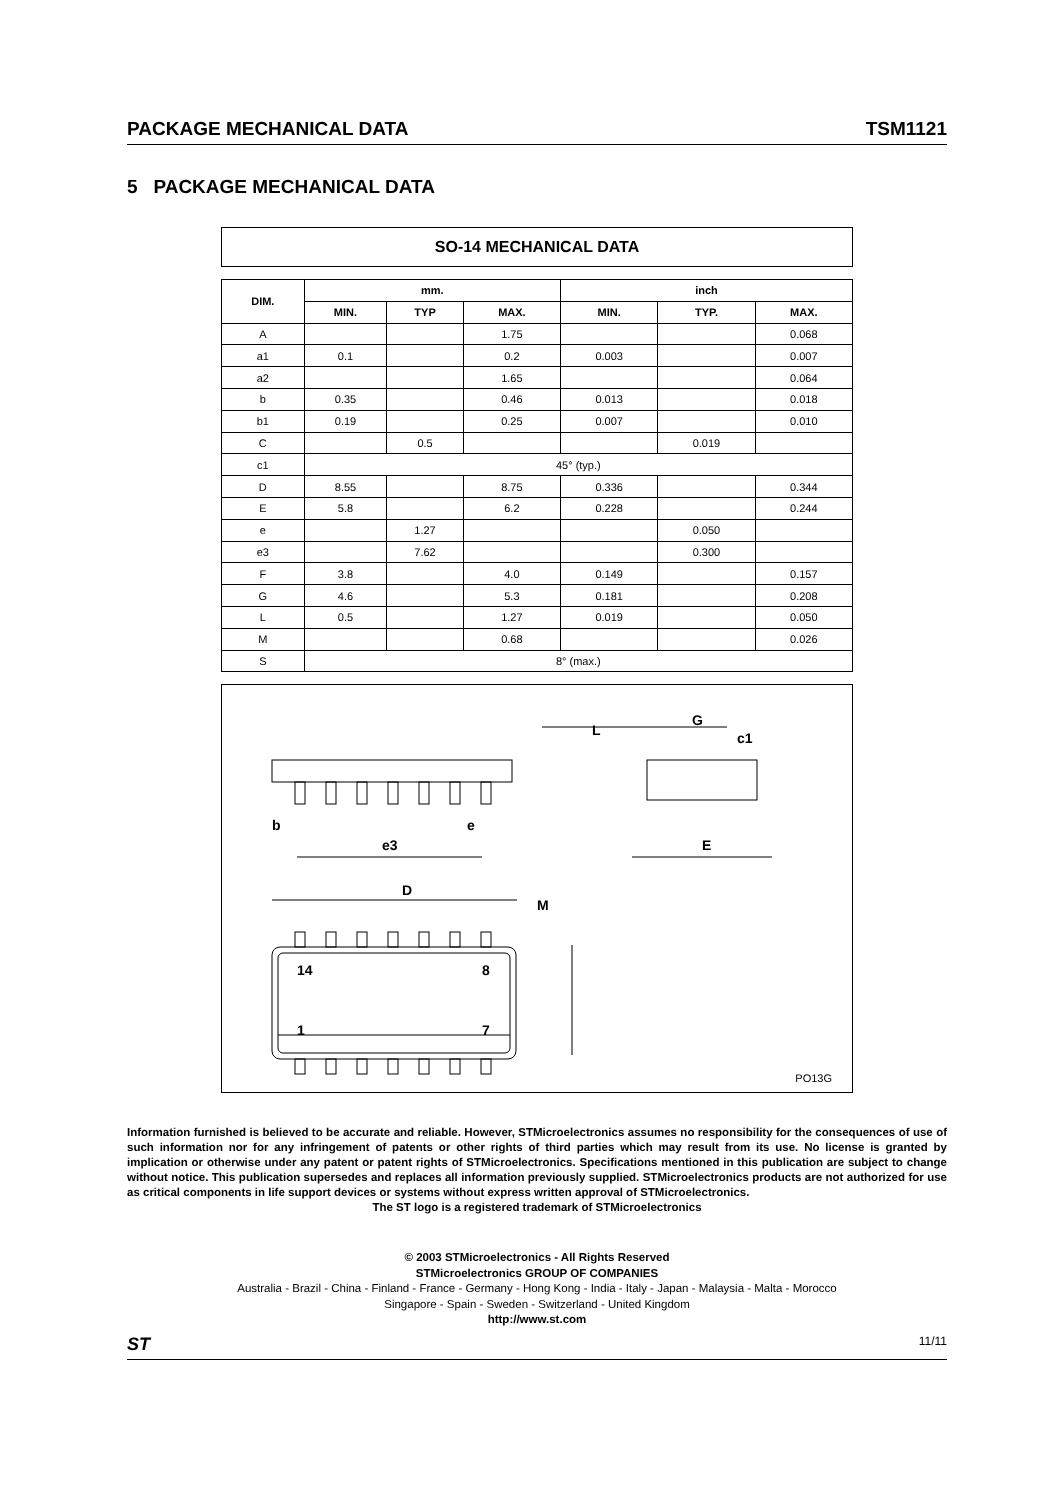PACKAGE MECHANICAL DATA TSM1121
5 PACKAGE MECHANICAL DATA
SO-14 MECHANICAL DATA
| DIM. | mm. | | | inch | | |
| --- | --- | --- | --- | --- | --- | --- |
| | MIN. | TYP | MAX. | MIN. | TYP. | MAX. |
| A | | | 1.75 | | | 0.068 |
| a1 | 0.1 | | 0.2 | 0.003 | | 0.007 |
| a2 | | | 1.65 | | | 0.064 |
| b | 0.35 | | 0.46 | 0.013 | | 0.018 |
| b1 | 0.19 | | 0.25 | 0.007 | | 0.010 |
| C | | 0.5 | | | 0.019 | |
| c1 | 45° (typ.) | | | | | |
| D | 8.55 | | 8.75 | 0.336 | | 0.344 |
| E | 5.8 | | 6.2 | 0.228 | | 0.244 |
| e | | 1.27 | | | 0.050 | |
| e3 | | 7.62 | | | 0.300 | |
| F | 3.8 | | 4.0 | 0.149 | | 0.157 |
| G | 4.6 | | 5.3 | 0.181 | | 0.208 |
| L | 0.5 | | 1.27 | 0.019 | | 0.050 |
| M | | | 0.68 | | | 0.026 |
| S | 8° (max.) | | | | | |
b
e
e3
D
M
L
G
c1
E
14
8
1
7
PO13G
Information furnished is believed to be accurate and reliable. However, STMicroelectronics assumes no responsibility for the consequences of use of such information nor for any infringement of patents or other rights of third parties which may result from its use. No license is granted by implication or otherwise under any patent or patent rights of STMicroelectronics. Specifications mentioned in this publication are subject to change without notice. This publication supersedes and replaces all information previously supplied. STMicroelectronics products are not authorized for use as critical components in life support devices or systems without express written approval of STMicroelectronics.
The ST logo is a registered trademark of STMicroelectronics
© 2003 STMicroelectronics - All Rights Reserved
STMicroelectronics GROUP OF COMPANIES
Australia - Brazil - China - Finland - France - Germany - Hong Kong - India - Italy - Japan - Malaysia - Malta - Morocco
Singapore - Spain - Sweden - Switzerland - United Kingdom
http://www.st.com
ST 11/11